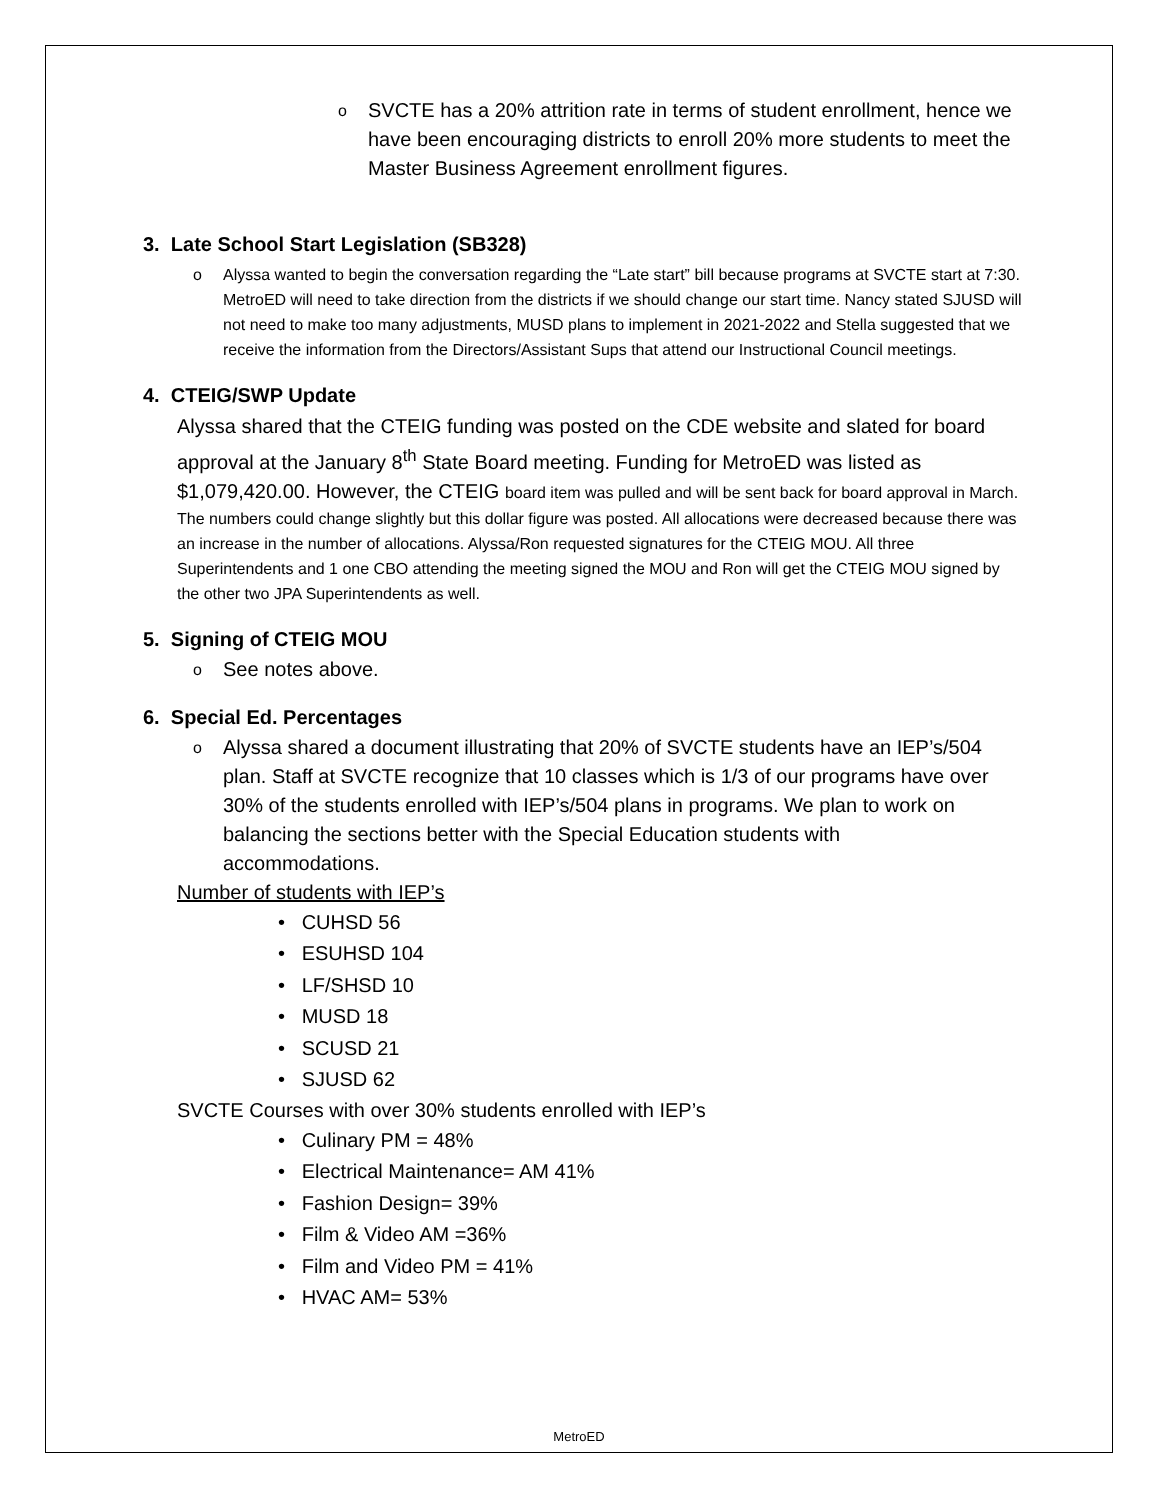o
SVCTE has a 20% attrition rate in terms of student enrollment, hence we have been encouraging districts to enroll 20% more students to meet the Master Business Agreement enrollment figures.
3. Late School Start Legislation (SB328)
o Alyssa wanted to begin the conversation regarding the “Late start” bill because programs at SVCTE start at 7:30. MetroED will need to take direction from the districts if we should change our start time. Nancy stated SJUSD will not need to make too many adjustments, MUSD plans to implement in 2021-2022 and Stella suggested that we receive the information from the Directors/Assistant Sups that attend our Instructional Council meetings.
4. CTEIG/SWP Update
Alyssa shared that the CTEIG funding was posted on the CDE website and slated for board approval at the January 8<sup>th</sup> State Board meeting. Funding for MetroED was listed as $1,079,420.00. However, the CTEIG board item was pulled and will be sent back for board approval in March. The numbers could change slightly but this dollar figure was posted. All allocations were decreased because there was an increase in the number of allocations. Alyssa/Ron requested signatures for the CTEIG MOU. All three Superintendents and 1 one CBO attending the meeting signed the MOU and Ron will get the CTEIG MOU signed by the other two JPA Superintendents as well.
5. Signing of CTEIG MOU
o
See notes above.
6. Special Ed. Percentages
o
Alyssa shared a document illustrating that 20% of SVCTE students have an IEP’s/504 plan. Staff at SVCTE recognize that 10 classes which is 1/3 of our programs have over 30% of the students enrolled with IEP’s/504 plans in programs. We plan to work on balancing the sections better with the Special Education students with accommodations.
Number of students with IEP’s
• CUHSD 56
• ESUHSD 104
• LF/SHSD 10
• MUSD 18
• SCUSD 21
• SJUSD 62
SVCTE Courses with over 30% students enrolled with IEP’s
• Culinary PM = 48%
• Electrical Maintenance= AM 41%
• Fashion Design= 39%
• Film & Video AM =36%
• Film and Video PM = 41%
• HVAC AM= 53%
MetroED